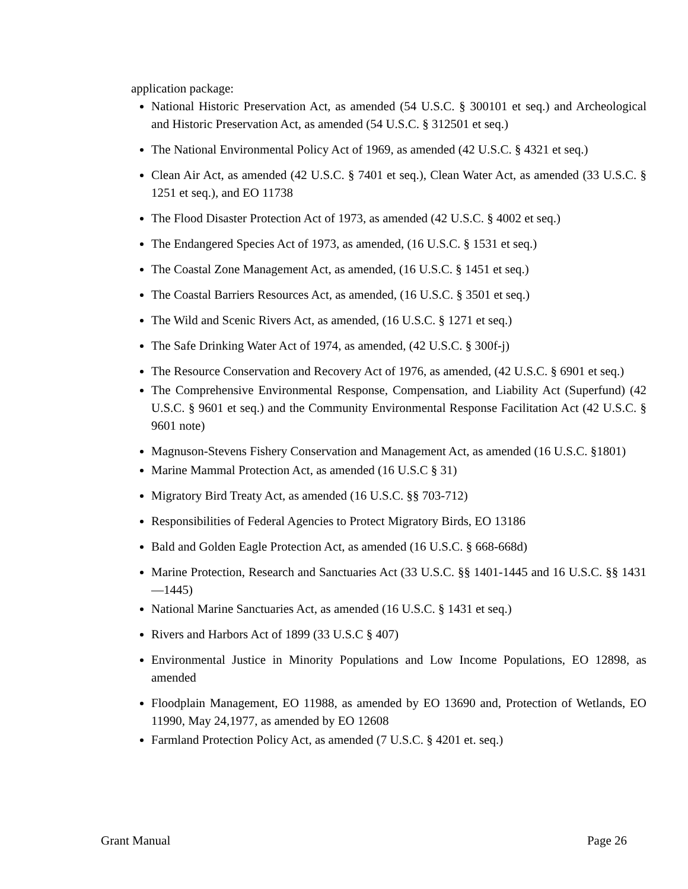application package:
National Historic Preservation Act, as amended (54 U.S.C. § 300101 et seq.) and Archeological and Historic Preservation Act, as amended (54 U.S.C. § 312501 et seq.)
The National Environmental Policy Act of 1969, as amended (42 U.S.C. § 4321 et seq.)
Clean Air Act, as amended (42 U.S.C. § 7401 et seq.), Clean Water Act, as amended (33 U.S.C. § 1251 et seq.), and EO 11738
The Flood Disaster Protection Act of 1973, as amended (42 U.S.C. § 4002 et seq.)
The Endangered Species Act of 1973, as amended, (16 U.S.C. § 1531 et seq.)
The Coastal Zone Management Act, as amended, (16 U.S.C. § 1451 et seq.)
The Coastal Barriers Resources Act, as amended, (16 U.S.C. § 3501 et seq.)
The Wild and Scenic Rivers Act, as amended, (16 U.S.C. § 1271 et seq.)
The Safe Drinking Water Act of 1974, as amended, (42 U.S.C. § 300f-j)
The Resource Conservation and Recovery Act of 1976, as amended, (42 U.S.C. § 6901 et seq.)
The Comprehensive Environmental Response, Compensation, and Liability Act (Superfund) (42 U.S.C. § 9601 et seq.) and the Community Environmental Response Facilitation Act (42 U.S.C. § 9601 note)
Magnuson-Stevens Fishery Conservation and Management Act, as amended (16 U.S.C. §1801)
Marine Mammal Protection Act, as amended (16 U.S.C § 31)
Migratory Bird Treaty Act, as amended (16 U.S.C. §§ 703-712)
Responsibilities of Federal Agencies to Protect Migratory Birds, EO 13186
Bald and Golden Eagle Protection Act, as amended (16 U.S.C. § 668-668d)
Marine Protection, Research and Sanctuaries Act (33 U.S.C. §§ 1401-1445 and 16 U.S.C. §§ 1431—1445)
National Marine Sanctuaries Act, as amended (16 U.S.C. § 1431 et seq.)
Rivers and Harbors Act of 1899 (33 U.S.C § 407)
Environmental Justice in Minority Populations and Low Income Populations, EO 12898, as amended
Floodplain Management, EO 11988, as amended by EO 13690 and, Protection of Wetlands, EO 11990, May 24,1977, as amended by EO 12608
Farmland Protection Policy Act, as amended (7 U.S.C. § 4201 et. seq.)
Grant Manual Page 26